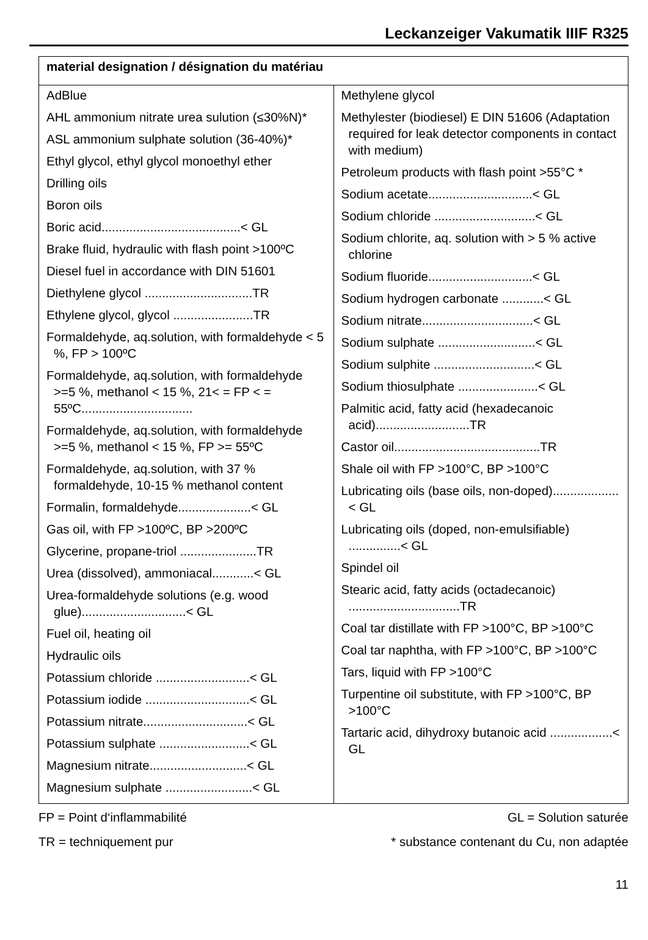Leckanzeiger Vakumatik IIIF R325
| material designation / désignation du matériau | |
| --- | --- |
| AdBlue AHL ammonium nitrate urea sulution (≤30%N)* ASL ammonium sulphate solution (36-40%)* Ethyl glycol, ethyl glycol monoethyl ether Drilling oils Boron oils Boric acid........................................< GL Brake fluid, hydraulic with flash point >100ºC Diesel fuel in accordance with DIN 51601 Diethylene glycol ...............................TR Ethylene glycol, glycol .......................TR Formaldehyde, aq.solution, with formaldehyde < 5 %, FP > 100ºC Formaldehyde, aq.solution, with formaldehyde >=5 %, methanol < 15 %, 21< = FP < = 55ºC................................ Formaldehyde, aq.solution, with formaldehyde >=5 %, methanol < 15 %, FP >= 55ºC Formaldehyde, aq.solution, with 37 % formaldehyde, 10-15 % methanol content Formalin, formaldehyde.....................< GL Gas oil, with FP >100ºC, BP >200ºC Glycerine, propane-triol ......................TR Urea (dissolved), ammoniacal............< GL Urea-formaldehyde solutions (e.g. wood glue)..............................< GL Fuel oil, heating oil Hydraulic oils Potassium chloride ...........................< GL Potassium iodide ..............................< GL Potassium nitrate..............................< GL Potassium sulphate ..........................< GL Magnesium nitrate............................< GL Magnesium sulphate .........................< GL | Methylene glycol Methylester (biodiesel) E DIN 51606 (Adaptation required for leak detector components in contact with medium) Petroleum products with flash point >55°C * Sodium acetate..............................< GL Sodium chloride .............................< GL Sodium chlorite, aq. solution with > 5 % active chlorine Sodium fluoride..............................< GL Sodium hydrogen carbonate ............< GL Sodium nitrate................................< GL Sodium sulphate ............................< GL Sodium sulphite .............................< GL Sodium thiosulphate .......................< GL Palmitic acid, fatty acid (hexadecanoic acid)...........................TR Castor oil..........................................TR Shale oil with FP >100°C, BP >100°C Lubricating oils (base oils, non-doped)...................< GL Lubricating oils (doped, non-emulsifiable) ...............< GL Spindel oil Stearic acid, fatty acids (octadecanoic) ................................TR Coal tar distillate with FP >100°C, BP >100°C Coal tar naphtha, with FP >100°C, BP >100°C Tars, liquid with FP >100°C Turpentine oil substitute, with FP >100°C, BP >100°C Tartaric acid, dihydroxy butanoic acid ..................< GL |
FP = Point d‘inflammabilité GL = Solution saturée
TR = techniquement pur * substance contenant du Cu, non adaptée
11